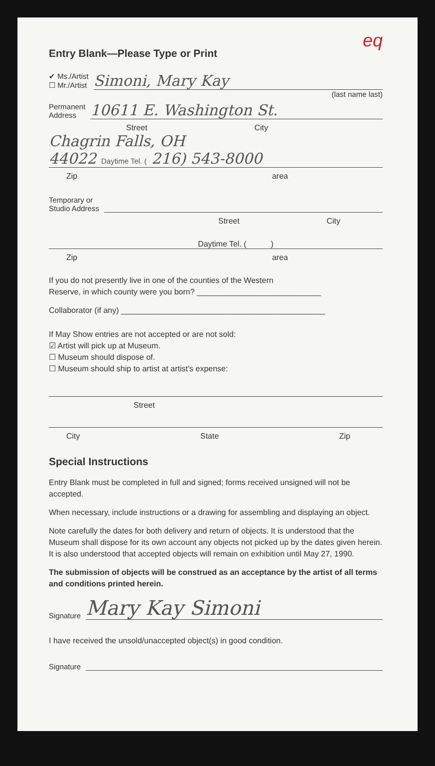eq
Entry Blank—Please Type or Print
✔ Ms./Artist
☐ Mr./Artist
Simoni, Mary Kay
(last name last)
Permanent
Address
10611 E. Washington St.
Street City
Chagrin Falls, OH
44022 Daytime Tel. ( 216) 543-8000
Zip area
Temporary or
Studio Address
Street City
Daytime Tel. ( )
Zip area
If you do not presently live in one of the counties of the Western
Reserve, in which county were you born? ____________________________
Collaborator (if any) ______________________________________________
If May Show entries are not accepted or are not sold:
☑ Artist will pick up at Museum.
☐ Museum should dispose of.
☐ Museum should ship to artist at artist's expense:
Street
City State Zip
Special Instructions
Entry Blank must be completed in full and signed; forms received unsigned will not be accepted.
When necessary, include instructions or a drawing for assembling and displaying an object.
Note carefully the dates for both delivery and return of objects. It is understood that the Museum shall dispose for its own account any objects not picked up by the dates given herein. It is also understood that accepted objects will remain on exhibition until May 27, 1990.
The submission of objects will be construed as an acceptance by the artist of all terms and conditions printed herein.
Signature
Mary Kay Simoni
I have received the unsold/unaccepted object(s) in good condition.
Signature